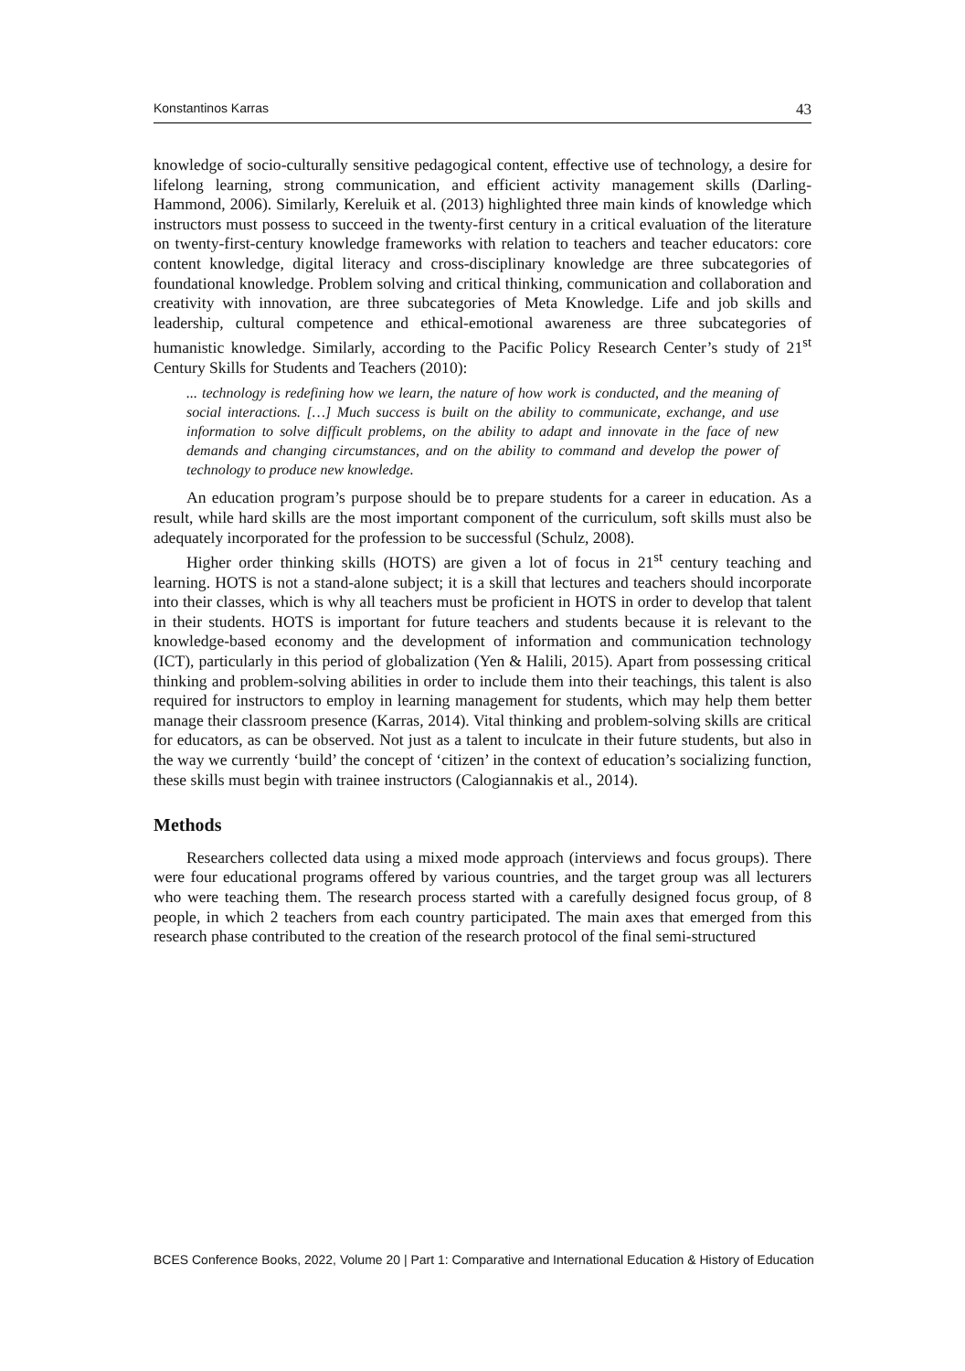Konstantinos Karras 43
knowledge of socio-culturally sensitive pedagogical content, effective use of technology, a desire for lifelong learning, strong communication, and efficient activity management skills (Darling-Hammond, 2006). Similarly, Kereluik et al. (2013) highlighted three main kinds of knowledge which instructors must possess to succeed in the twenty-first century in a critical evaluation of the literature on twenty-first-century knowledge frameworks with relation to teachers and teacher educators: core content knowledge, digital literacy and cross-disciplinary knowledge are three subcategories of foundational knowledge. Problem solving and critical thinking, communication and collaboration and creativity with innovation, are three subcategories of Meta Knowledge. Life and job skills and leadership, cultural competence and ethical-emotional awareness are three subcategories of humanistic knowledge. Similarly, according to the Pacific Policy Research Center’s study of 21<sup>st</sup> Century Skills for Students and Teachers (2010):
... technology is redefining how we learn, the nature of how work is conducted, and the meaning of social interactions. […] Much success is built on the ability to communicate, exchange, and use information to solve difficult problems, on the ability to adapt and innovate in the face of new demands and changing circumstances, and on the ability to command and develop the power of technology to produce new knowledge.
An education program’s purpose should be to prepare students for a career in education. As a result, while hard skills are the most important component of the curriculum, soft skills must also be adequately incorporated for the profession to be successful (Schulz, 2008).
Higher order thinking skills (HOTS) are given a lot of focus in 21<sup>st</sup> century teaching and learning. HOTS is not a stand-alone subject; it is a skill that lectures and teachers should incorporate into their classes, which is why all teachers must be proficient in HOTS in order to develop that talent in their students. HOTS is important for future teachers and students because it is relevant to the knowledge-based economy and the development of information and communication technology (ICT), particularly in this period of globalization (Yen & Halili, 2015). Apart from possessing critical thinking and problem-solving abilities in order to include them into their teachings, this talent is also required for instructors to employ in learning management for students, which may help them better manage their classroom presence (Karras, 2014). Vital thinking and problem-solving skills are critical for educators, as can be observed. Not just as a talent to inculcate in their future students, but also in the way we currently ‘build’ the concept of ‘citizen’ in the context of education’s socializing function, these skills must begin with trainee instructors (Calogiannakis et al., 2014).
Methods
Researchers collected data using a mixed mode approach (interviews and focus groups). There were four educational programs offered by various countries, and the target group was all lecturers who were teaching them. The research process started with a carefully designed focus group, of 8 people, in which 2 teachers from each country participated. The main axes that emerged from this research phase contributed to the creation of the research protocol of the final semi-structured
BCES Conference Books, 2022, Volume 20 | Part 1: Comparative and International Education & History of Education